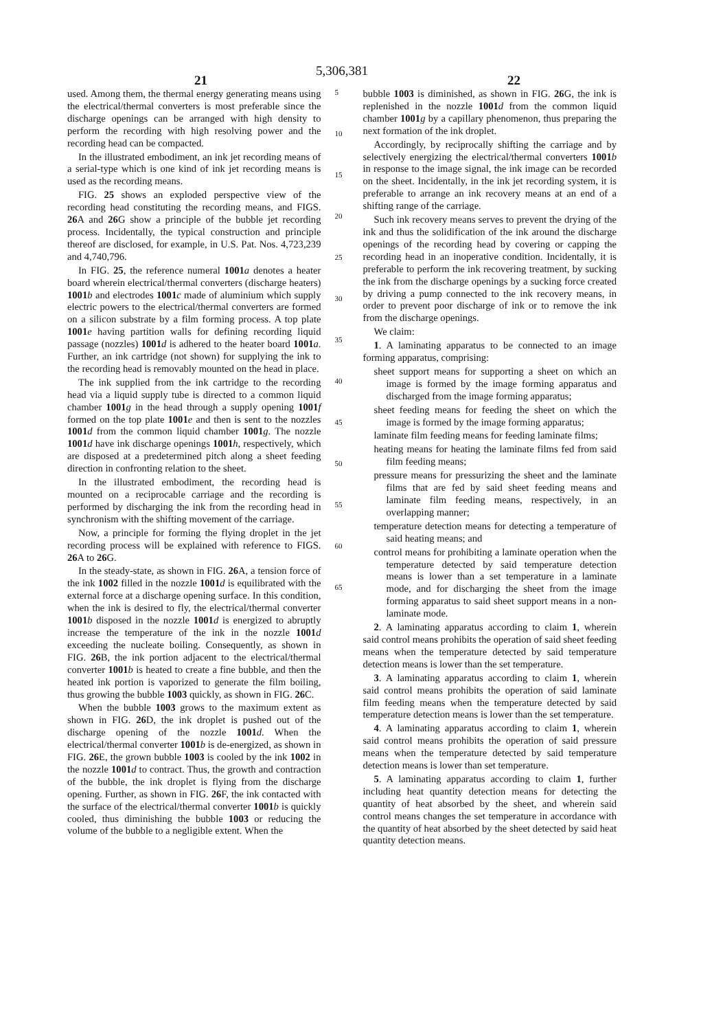5,306,381
21 22
used. Among them, the thermal energy generating means using the electrical/thermal converters is most preferable since the discharge openings can be arranged with high density to perform the recording with high resolving power and the recording head can be compacted.
In the illustrated embodiment, an ink jet recording means of a serial-type which is one kind of ink jet recording means is used as the recording means.
FIG. 25 shows an exploded perspective view of the recording head constituting the recording means, and FIGS. 26 A and 26 G show a principle of the bubble jet recording process. Incidentally, the typical construction and principle thereof are disclosed, for example, in U.S. Pat. Nos. 4,723,239 and 4,740,796.
In FIG. 25, the reference numeral 1001 a denotes a heater board wherein electrical/thermal converters (discharge heaters) 1001 b and electrodes 1001 c made of aluminium which supply electric powers to the electrical/thermal converters are formed on a silicon substrate by a film forming process. A top plate 1001 e having partition walls for defining recording liquid passage (nozzles) 1001 d is adhered to the heater board 1001 a. Further, an ink cartridge (not shown) for supplying the ink to the recording head is removably mounted on the head in place.
The ink supplied from the ink cartridge to the recording head via a liquid supply tube is directed to a common liquid chamber 1001 g in the head through a supply opening 1001 f formed on the top plate 1001 e and then is sent to the nozzles 1001 d from the common liquid chamber 1001 g. The nozzle 1001 d have ink discharge openings 1001 h, respectively, which are disposed at a predetermined pitch along a sheet feeding direction in confronting relation to the sheet.
In the illustrated embodiment, the recording head is mounted on a reciprocable carriage and the recording is performed by discharging the ink from the recording head in synchronism with the shifting movement of the carriage.
Now, a principle for forming the flying droplet in the jet recording process will be explained with reference to FIGS. 26 A to 26 G.
In the steady-state, as shown in FIG. 26 A, a tension force of the ink 1002 filled in the nozzle 1001 d is equilibrated with the external force at a discharge opening surface. In this condition, when the ink is desired to fly, the electrical/thermal converter 1001 b disposed in the nozzle 1001 d is energized to abruptly increase the temperature of the ink in the nozzle 1001 d exceeding the nucleate boiling. Consequently, as shown in FIG. 26 B, the ink portion adjacent to the electrical/thermal converter 1001 b is heated to create a fine bubble, and then the heated ink portion is vaporized to generate the film boiling, thus growing the bubble 1003 quickly, as shown in FIG. 26 C.
When the bubble 1003 grows to the maximum extent as shown in FIG. 26 D, the ink droplet is pushed out of the discharge opening of the nozzle 1001 d. When the electrical/thermal converter 1001 b is de-energized, as shown in FIG. 26 E, the grown bubble 1003 is cooled by the ink 1002 in the nozzle 1001 d to contract. Thus, the growth and contraction of the bubble, the ink droplet is flying from the discharge opening. Further, as shown in FIG. 26 F, the ink contacted with the surface of the electrical/thermal converter 1001 b is quickly cooled, thus diminishing the bubble 1003 or reducing the volume of the bubble to a negligible extent. When the
5
10
15
20
25
30
35
40
45
50
55
60
65
bubble 1003 is diminished, as shown in FIG. 26 G, the ink is replenished in the nozzle 1001 d from the common liquid chamber 1001 g by a capillary phenomenon, thus preparing the next formation of the ink droplet.
Accordingly, by reciprocally shifting the carriage and by selectively energizing the electrical/thermal converters 1001 b in response to the image signal, the ink image can be recorded on the sheet. Incidentally, in the ink jet recording system, it is preferable to arrange an ink recovery means at an end of a shifting range of the carriage.
Such ink recovery means serves to prevent the drying of the ink and thus the solidification of the ink around the discharge openings of the recording head by covering or capping the recording head in an inoperative condition. Incidentally, it is preferable to perform the ink recovering treatment, by sucking the ink from the discharge openings by a sucking force created by driving a pump connected to the ink recovery means, in order to prevent poor discharge of ink or to remove the ink from the discharge openings.
We claim:
1. A laminating apparatus to be connected to an image forming apparatus, comprising:
sheet support means for supporting a sheet on which an image is formed by the image forming apparatus and discharged from the image forming apparatus;
sheet feeding means for feeding the sheet on which the image is formed by the image forming apparatus;
laminate film feeding means for feeding laminate films;
heating means for heating the laminate films fed from said film feeding means;
pressure means for pressurizing the sheet and the laminate films that are fed by said sheet feeding means and laminate film feeding means, respectively, in an overlapping manner;
temperature detection means for detecting a temperature of said heating means; and
control means for prohibiting a laminate operation when the temperature detected by said temperature detection means is lower than a set temperature in a laminate mode, and for discharging the sheet from the image forming apparatus to said sheet support means in a non-laminate mode.
2. A laminating apparatus according to claim 1, wherein said control means prohibits the operation of said sheet feeding means when the temperature detected by said temperature detection means is lower than the set temperature.
3. A laminating apparatus according to claim 1, wherein said control means prohibits the operation of said laminate film feeding means when the temperature detected by said temperature detection means is lower than the set temperature.
4. A laminating apparatus according to claim 1, wherein said control means prohibits the operation of said pressure means when the temperature detected by said temperature detection means is lower than set temperature.
5. A laminating apparatus according to claim 1, further including heat quantity detection means for detecting the quantity of heat absorbed by the sheet, and wherein said control means changes the set temperature in accordance with the quantity of heat absorbed by the sheet detected by said heat quantity detection means.